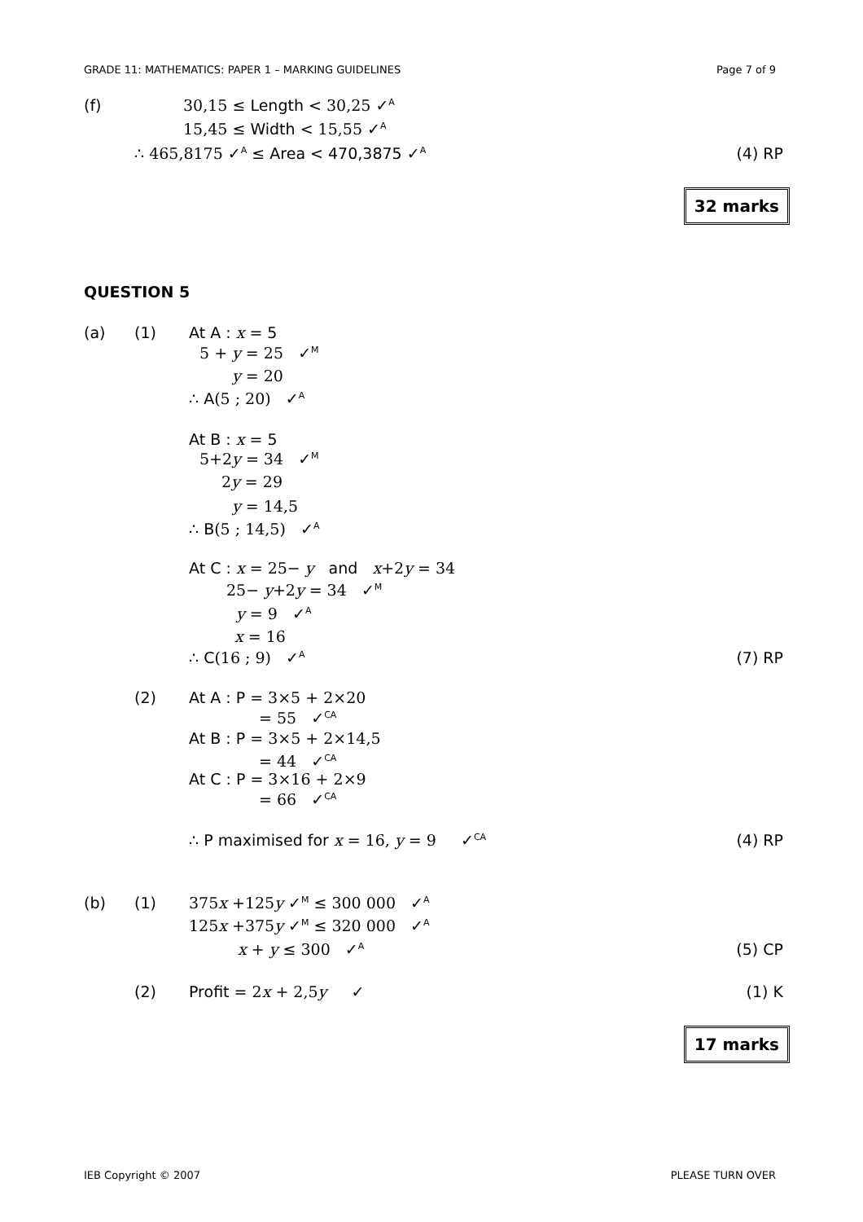GRADE 11: MATHEMATICS: PAPER 1 – MARKING GUIDELINES Page 7 of 9
(f) 30,15 ≤ Length < 30,25 ✓<sup>A</sup>
15,45 ≤ Width < 15,55 ✓<sup>A</sup>
∴ 465,8175 ✓<sup>A</sup> ≤ Area < 470,3875 ✓<sup>A</sup> (4) RP
32 marks
QUESTION 5
(a) (1) At A : x = 5
5 + y = 25 ✓<sup>M</sup>
y = 20
∴ A(5 ; 20) ✓<sup>A</sup>
At B : x = 5
5+2y = 34 ✓<sup>M</sup>
2y = 29
y = 14,5
∴ B(5 ; 14,5) ✓<sup>A</sup>
At C : x = 25− y and x+2y = 34
25− y+2y = 34 ✓<sup>M</sup>
y = 9 ✓<sup>A</sup>
x = 16
∴ C(16 ; 9) ✓<sup>A</sup> (7) RP
(2) At A : P = 3×5 + 2×20
= 55 ✓<sup>CA</sup>
At B : P = 3×5 + 2×14,5
= 44 ✓<sup>CA</sup>
At C : P = 3×16 + 2×9
= 66 ✓<sup>CA</sup>
∴ P maximised for x = 16, y = 9 ✓<sup>CA</sup> (4) RP
(b) (1) 375x +125y ✓<sup>M</sup> ≤ 300 000 ✓<sup>A</sup>
125x +375y ✓<sup>M</sup> ≤ 320 000 ✓<sup>A</sup>
x + y ≤ 300 ✓<sup>A</sup> (5) CP
(2) Profit = 2x + 2,5y ✓ (1) K
17 marks
IEB Copyright © 2007 PLEASE TURN OVER